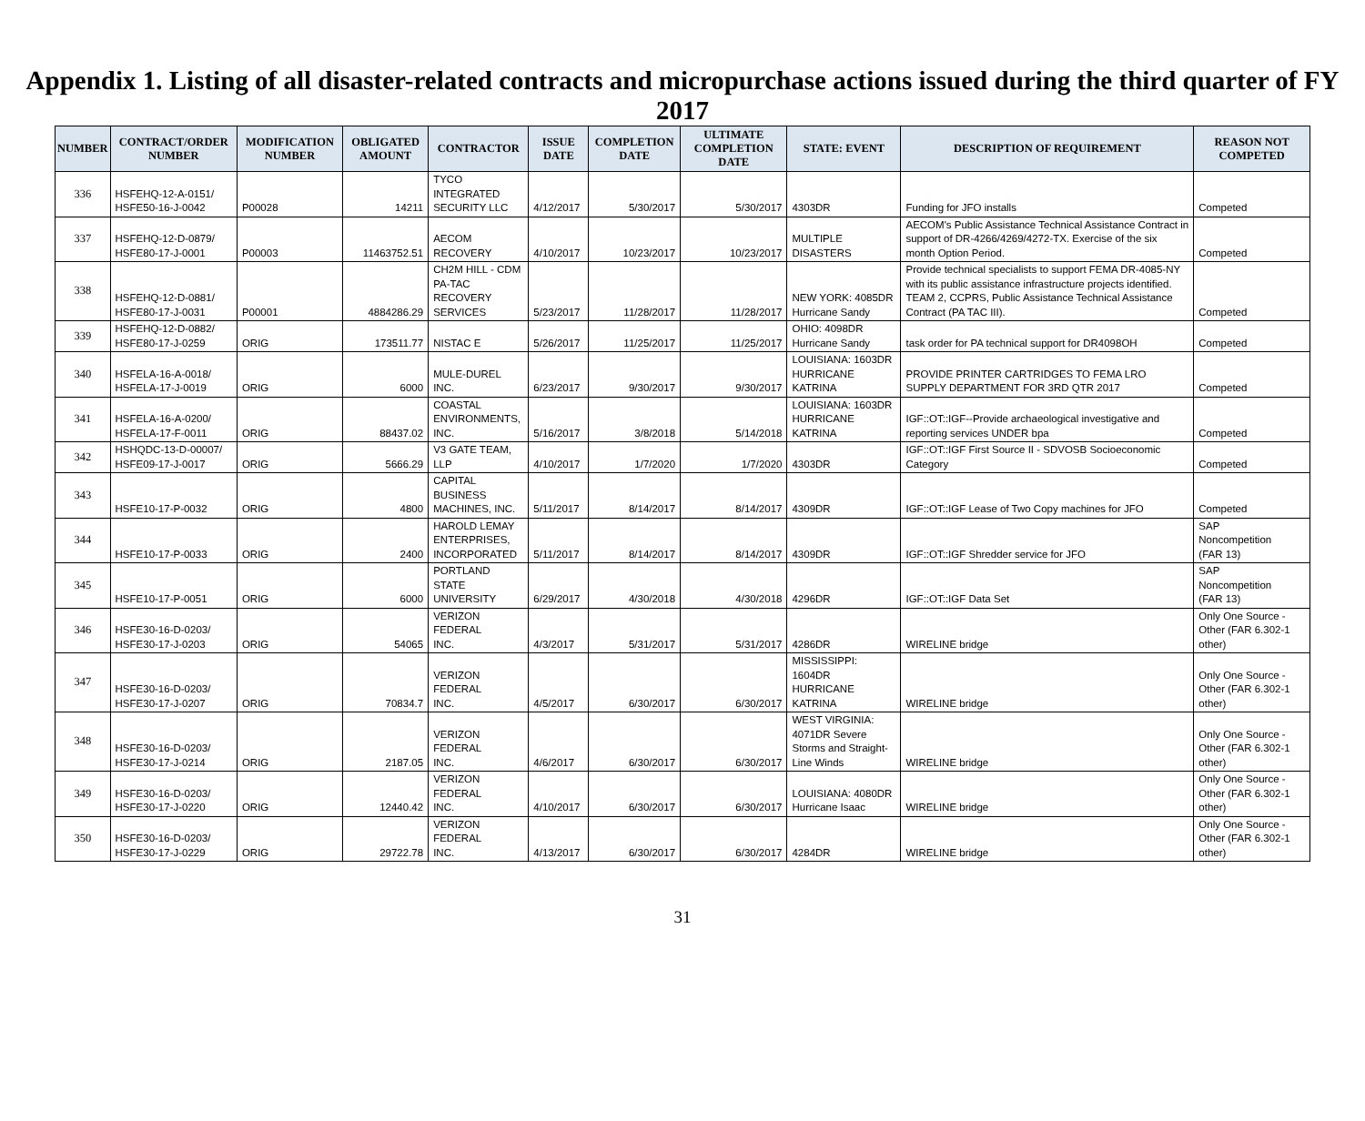Appendix 1. Listing of all disaster-related contracts and micropurchase actions issued during the third quarter of FY 2017
| NUMBER | CONTRACT/ORDER NUMBER | MODIFICATION NUMBER | OBLIGATED AMOUNT | CONTRACTOR | ISSUE DATE | COMPLETION DATE | ULTIMATE COMPLETION DATE | STATE: EVENT | DESCRIPTION OF REQUIREMENT | REASON NOT COMPETED |
| --- | --- | --- | --- | --- | --- | --- | --- | --- | --- | --- |
| 336 | HSFEHQ-12-A-0151/ HSFE50-16-J-0042 | P00028 | 14211 | TYCO INTEGRATED SECURITY LLC | 4/12/2017 | 5/30/2017 | 5/30/2017 | 4303DR | Funding for JFO installs | Competed |
| 337 | HSFEHQ-12-D-0879/ HSFE80-17-J-0001 | P00003 | 11463752.51 | AECOM RECOVERY | 4/10/2017 | 10/23/2017 | 10/23/2017 | MULTIPLE DISASTERS | AECOM's Public Assistance Technical Assistance Contract in support of DR-4266/4269/4272-TX. Exercise of the six month Option Period. | Competed |
| 338 | HSFEHQ-12-D-0881/ HSFE80-17-J-0031 | P00001 | 4884286.29 | CH2M HILL - CDM PA-TAC RECOVERY SERVICES | 5/23/2017 | 11/28/2017 | 11/28/2017 | NEW YORK: 4085DR Hurricane Sandy | Provide technical specialists to support FEMA DR-4085-NY with its public assistance infrastructure projects identified. TEAM 2, CCPRS, Public Assistance Technical Assistance Contract (PA TAC III). | Competed |
| 339 | HSFEHQ-12-D-0882/ HSFE80-17-J-0259 | ORIG | 173511.77 | NISTAC E | 5/26/2017 | 11/25/2017 | 11/25/2017 | OHIO: 4098DR Hurricane Sandy | task order for PA technical support for DR4098OH | Competed |
| 340 | HSFELA-16-A-0018/ HSFELA-17-J-0019 | ORIG | 6000 | MULE-DUREL INC. | 6/23/2017 | 9/30/2017 | 9/30/2017 | LOUISIANA: 1603DR HURRICANE KATRINA | PROVIDE PRINTER CARTRIDGES TO FEMA LRO SUPPLY DEPARTMENT FOR 3RD QTR 2017 | Competed |
| 341 | HSFELA-16-A-0200/ HSFELA-17-F-0011 | ORIG | 88437.02 | COASTAL ENVIRONMENTS, INC. | 5/16/2017 | 3/8/2018 | 5/14/2018 | LOUISIANA: 1603DR HURRICANE KATRINA | IGF::OT::IGF--Provide archaeological investigative and reporting services UNDER bpa | Competed |
| 342 | HSHQDC-13-D-00007/ HSFE09-17-J-0017 | ORIG | 5666.29 | V3 GATE TEAM, LLP | 4/10/2017 | 1/7/2020 | 1/7/2020 | 4303DR | IGF::OT::IGF First Source II - SDVOSB Socioeconomic Category | Competed |
| 343 | HSFE10-17-P-0032 | ORIG | 4800 | CAPITAL BUSINESS MACHINES, INC. | 5/11/2017 | 8/14/2017 | 8/14/2017 | 4309DR | IGF::OT::IGF Lease of Two Copy machines for JFO | Competed |
| 344 | HSFE10-17-P-0033 | ORIG | 2400 | HAROLD LEMAY ENTERPRISES, INCORPORATED | 5/11/2017 | 8/14/2017 | 8/14/2017 | 4309DR | IGF::OT::IGF Shredder service for JFO | SAP Noncompetition (FAR 13) |
| 345 | HSFE10-17-P-0051 | ORIG | 6000 | PORTLAND STATE UNIVERSITY | 6/29/2017 | 4/30/2018 | 4/30/2018 | 4296DR | IGF::OT::IGF Data Set | SAP Noncompetition (FAR 13) |
| 346 | HSFE30-16-D-0203/ HSFE30-17-J-0203 | ORIG | 54065 | VERIZON FEDERAL INC. | 4/3/2017 | 5/31/2017 | 5/31/2017 | 4286DR | WIRELINE bridge | Only One Source - Other (FAR 6.302-1 other) |
| 347 | HSFE30-16-D-0203/ HSFE30-17-J-0207 | ORIG | 70834.7 | VERIZON FEDERAL INC. | 4/5/2017 | 6/30/2017 | 6/30/2017 | MISSISSIPPI: 1604DR HURRICANE KATRINA | WIRELINE bridge | Only One Source - Other (FAR 6.302-1 other) |
| 348 | HSFE30-16-D-0203/ HSFE30-17-J-0214 | ORIG | 2187.05 | VERIZON FEDERAL INC. | 4/6/2017 | 6/30/2017 | 6/30/2017 | WEST VIRGINIA: 4071DR Severe Storms and Straight-Line Winds | WIRELINE bridge | Only One Source - Other (FAR 6.302-1 other) |
| 349 | HSFE30-16-D-0203/ HSFE30-17-J-0220 | ORIG | 12440.42 | VERIZON FEDERAL INC. | 4/10/2017 | 6/30/2017 | 6/30/2017 | LOUISIANA: 4080DR Hurricane Isaac | WIRELINE bridge | Only One Source - Other (FAR 6.302-1 other) |
| 350 | HSFE30-16-D-0203/ HSFE30-17-J-0229 | ORIG | 29722.78 | VERIZON FEDERAL INC. | 4/13/2017 | 6/30/2017 | 6/30/2017 | 4284DR | WIRELINE bridge | Only One Source - Other (FAR 6.302-1 other) |
31